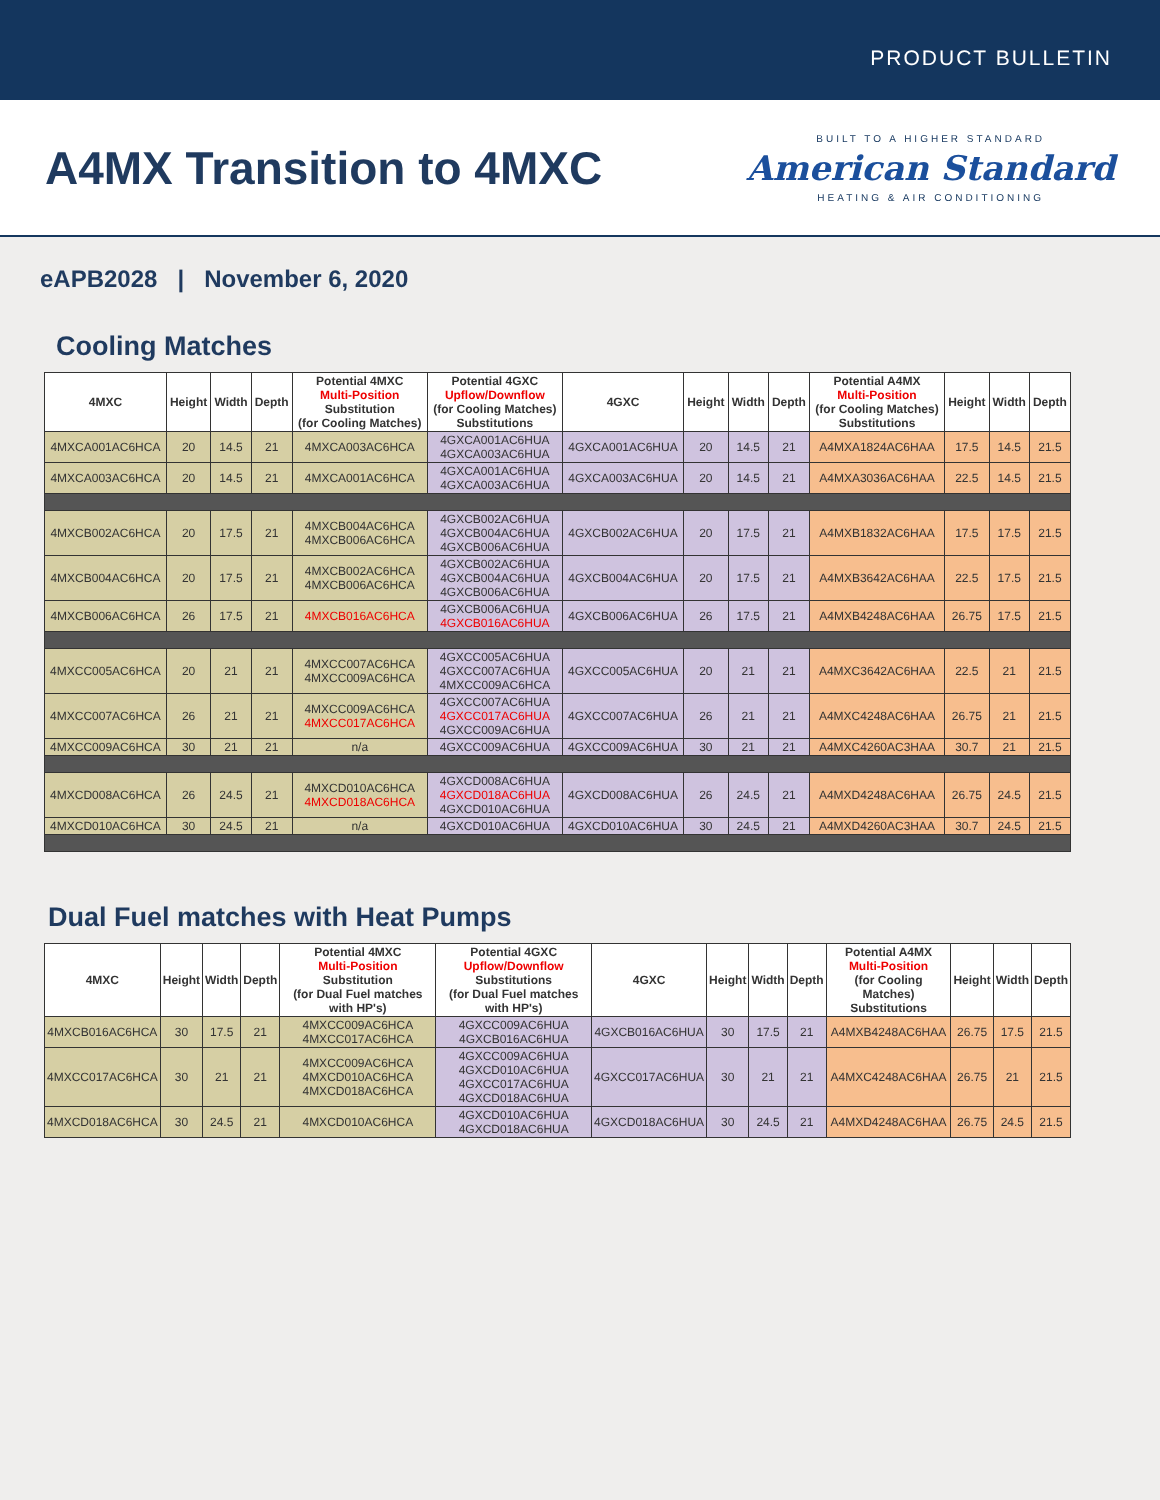PRODUCT BULLETIN
A4MX Transition to 4MXC
BUILT TO A HIGHER STANDARD
American Standard
HEATING & AIR CONDITIONING
eAPB2028 | November 6, 2020
Cooling Matches
| 4MXC | Height | Width | Depth | Potential 4MXC Multi-Position Substitution (for Cooling Matches) | Potential 4GXC Upflow/Downflow (for Cooling Matches) Substitutions | 4GXC | Height | Width | Depth | Potential A4MX Multi-Position (for Cooling Matches) Substitutions | Height | Width | Depth |
| --- | --- | --- | --- | --- | --- | --- | --- | --- | --- | --- | --- | --- | --- |
| 4MXCA001AC6HCA | 20 | 14.5 | 21 | 4MXCA003AC6HCA | 4GXCA001AC6HUA 4GXCA003AC6HUA | 4GXCA001AC6HUA | 20 | 14.5 | 21 | A4MXA1824AC6HAA | 17.5 | 14.5 | 21.5 |
| 4MXCA003AC6HCA | 20 | 14.5 | 21 | 4MXCA001AC6HCA | 4GXCA001AC6HUA 4GXCA003AC6HUA | 4GXCA003AC6HUA | 20 | 14.5 | 21 | A4MXA3036AC6HAA | 22.5 | 14.5 | 21.5 |
| 4MXCB002AC6HCA | 20 | 17.5 | 21 | 4MXCB004AC6HCA 4MXCB006AC6HCA | 4GXCB002AC6HUA 4GXCB004AC6HUA 4GXCB006AC6HUA | 4GXCB002AC6HUA | 20 | 17.5 | 21 | A4MXB1832AC6HAA | 17.5 | 17.5 | 21.5 |
| 4MXCB004AC6HCA | 20 | 17.5 | 21 | 4MXCB002AC6HCA 4MXCB006AC6HCA | 4GXCB002AC6HUA 4GXCB004AC6HUA 4GXCB006AC6HUA | 4GXCB004AC6HUA | 20 | 17.5 | 21 | A4MXB3642AC6HAA | 22.5 | 17.5 | 21.5 |
| 4MXCB006AC6HCA | 26 | 17.5 | 21 | 4MXCB016AC6HCA | 4GXCB006AC6HUA 4GXCB016AC6HUA | 4GXCB006AC6HUA | 26 | 17.5 | 21 | A4MXB4248AC6HAA | 26.75 | 17.5 | 21.5 |
| 4MXCC005AC6HCA | 20 | 21 | 21 | 4MXCC007AC6HCA 4MXCC009AC6HCA | 4GXCC005AC6HUA 4GXCC007AC6HUA 4MXCC009AC6HCA | 4GXCC005AC6HUA | 20 | 21 | 21 | A4MXC3642AC6HAA | 22.5 | 21 | 21.5 |
| 4MXCC007AC6HCA | 26 | 21 | 21 | 4MXCC009AC6HCA 4MXCC017AC6HCA | 4GXCC007AC6HUA 4GXCC017AC6HUA 4GXCC009AC6HUA | 4GXCC007AC6HUA | 26 | 21 | 21 | A4MXC4248AC6HAA | 26.75 | 21 | 21.5 |
| 4MXCC009AC6HCA | 30 | 21 | 21 | n/a | 4GXCC009AC6HUA | 4GXCC009AC6HUA | 30 | 21 | 21 | A4MXC4260AC3HAA | 30.7 | 21 | 21.5 |
| 4MXCD008AC6HCA | 26 | 24.5 | 21 | 4MXCD010AC6HCA 4MXCD018AC6HCA | 4GXCD008AC6HUA 4GXCD018AC6HUA 4GXCD010AC6HUA | 4GXCD008AC6HUA | 26 | 24.5 | 21 | A4MXD4248AC6HAA | 26.75 | 24.5 | 21.5 |
| 4MXCD010AC6HCA | 30 | 24.5 | 21 | n/a | 4GXCD010AC6HUA | 4GXCD010AC6HUA | 30 | 24.5 | 21 | A4MXD4260AC3HAA | 30.7 | 24.5 | 21.5 |
Dual Fuel matches with Heat Pumps
| 4MXC | Height | Width | Depth | Potential 4MXC Multi-Position Substitution (for Dual Fuel matches with HP's) | Potential 4GXC Upflow/Downflow Substitutions (for Dual Fuel matches with HP's) | 4GXC | Height | Width | Depth | Potential A4MX Multi-Position (for Cooling Matches) Substitutions | Height | Width | Depth |
| --- | --- | --- | --- | --- | --- | --- | --- | --- | --- | --- | --- | --- | --- |
| 4MXCB016AC6HCA | 30 | 17.5 | 21 | 4MXCC009AC6HCA 4MXCC017AC6HCA | 4GXCC009AC6HUA 4GXCB016AC6HUA | 4GXCB016AC6HUA | 30 | 17.5 | 21 | A4MXB4248AC6HAA | 26.75 | 17.5 | 21.5 |
| 4MXCC017AC6HCA | 30 | 21 | 21 | 4MXCC009AC6HCA 4MXCD010AC6HCA 4MXCD018AC6HCA | 4GXCC009AC6HUA 4GXCD010AC6HUA 4GXCC017AC6HUA 4GXCD018AC6HUA | 4GXCC017AC6HUA | 30 | 21 | 21 | A4MXC4248AC6HAA | 26.75 | 21 | 21.5 |
| 4MXCD018AC6HCA | 30 | 24.5 | 21 | 4MXCD010AC6HCA | 4GXCD010AC6HUA 4GXCD018AC6HUA | 4GXCD018AC6HUA | 30 | 24.5 | 21 | A4MXD4248AC6HAA | 26.75 | 24.5 | 21.5 |